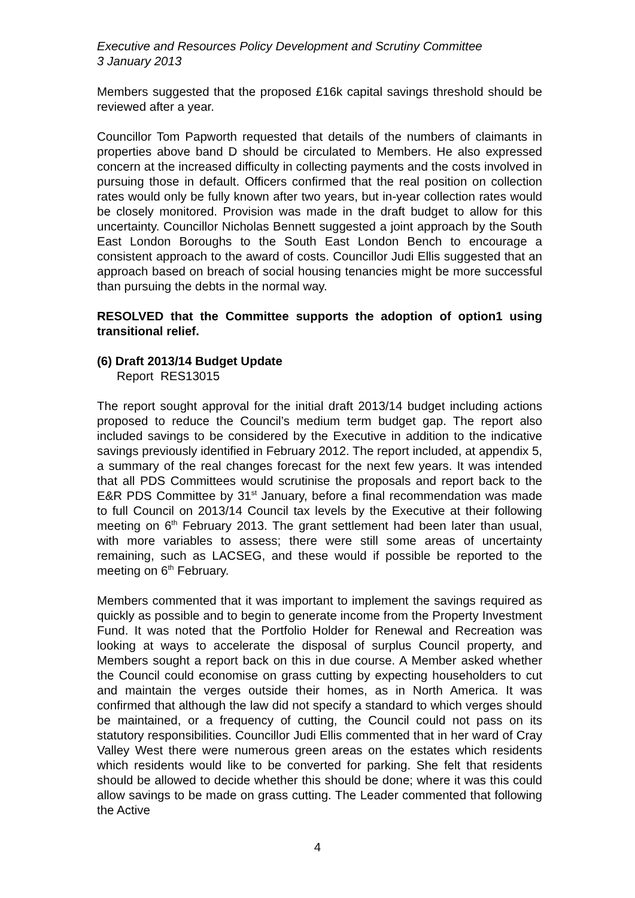Executive and Resources Policy Development and Scrutiny Committee
3 January 2013
Members suggested that the proposed £16k capital savings threshold should be reviewed after a year.
Councillor Tom Papworth requested that details of the numbers of claimants in properties above band D should be circulated to Members. He also expressed concern at the increased difficulty in collecting payments and the costs involved in pursuing those in default. Officers confirmed that the real position on collection rates would only be fully known after two years, but in-year collection rates would be closely monitored. Provision was made in the draft budget to allow for this uncertainty. Councillor Nicholas Bennett suggested a joint approach by the South East London Boroughs to the South East London Bench to encourage a consistent approach to the award of costs. Councillor Judi Ellis suggested that an approach based on breach of social housing tenancies might be more successful than pursuing the debts in the normal way.
RESOLVED that the Committee supports the adoption of option1 using transitional relief.
(6) Draft 2013/14 Budget Update
Report RES13015
The report sought approval for the initial draft 2013/14 budget including actions proposed to reduce the Council’s medium term budget gap. The report also included savings to be considered by the Executive in addition to the indicative savings previously identified in February 2012. The report included, at appendix 5, a summary of the real changes forecast for the next few years. It was intended that all PDS Committees would scrutinise the proposals and report back to the E&R PDS Committee by 31<sup>st</sup> January, before a final recommendation was made to full Council on 2013/14 Council tax levels by the Executive at their following meeting on 6<sup>th</sup> February 2013. The grant settlement had been later than usual, with more variables to assess; there were still some areas of uncertainty remaining, such as LACSEG, and these would if possible be reported to the meeting on 6<sup>th</sup> February.
Members commented that it was important to implement the savings required as quickly as possible and to begin to generate income from the Property Investment Fund. It was noted that the Portfolio Holder for Renewal and Recreation was looking at ways to accelerate the disposal of surplus Council property, and Members sought a report back on this in due course. A Member asked whether the Council could economise on grass cutting by expecting householders to cut and maintain the verges outside their homes, as in North America. It was confirmed that although the law did not specify a standard to which verges should be maintained, or a frequency of cutting, the Council could not pass on its statutory responsibilities. Councillor Judi Ellis commented that in her ward of Cray Valley West there were numerous green areas on the estates which residents which residents would like to be converted for parking. She felt that residents should be allowed to decide whether this should be done; where it was this could allow savings to be made on grass cutting. The Leader commented that following the Active
4